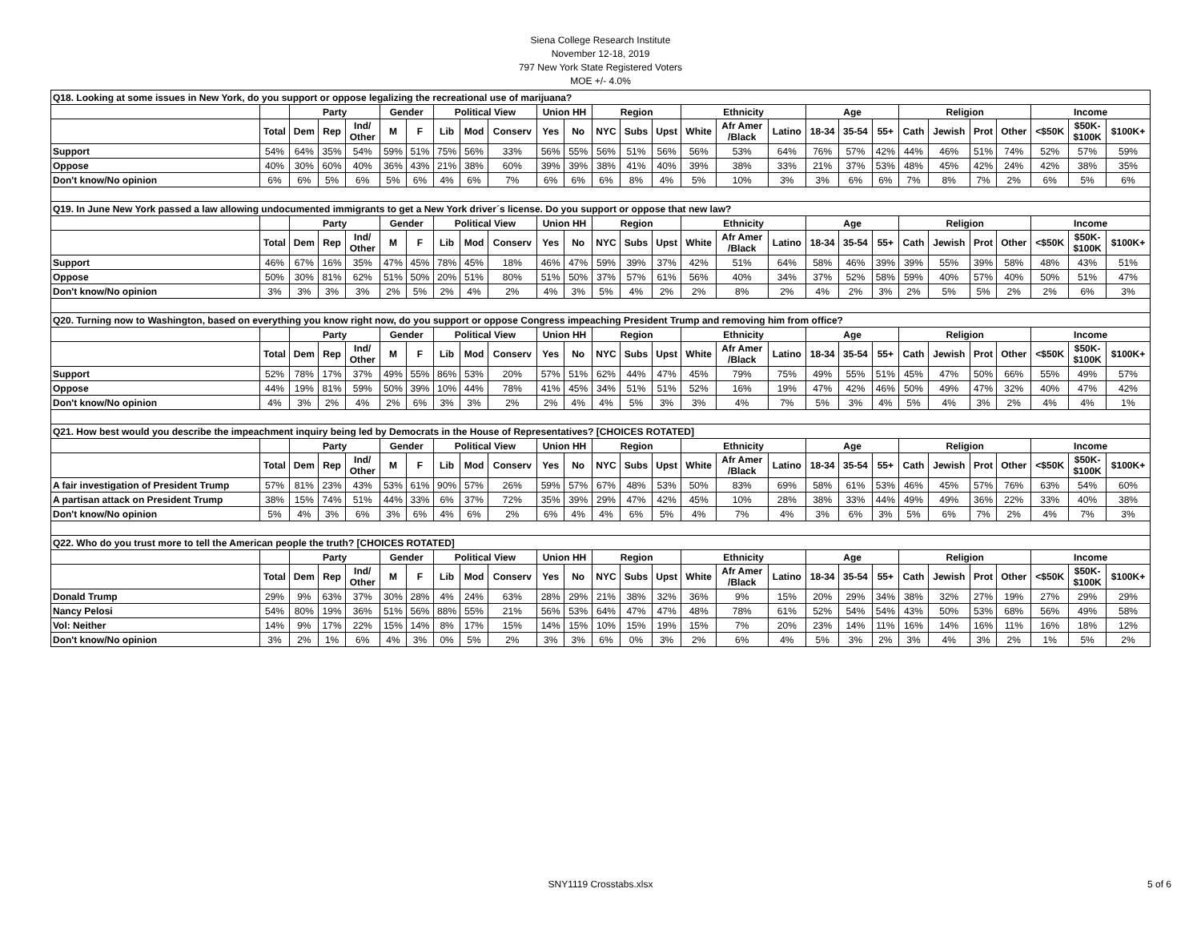Siena College Research Institute
November 12-18, 2019
797 New York State Registered Voters
MOE +/- 4.0%
| Q18. Looking at some issues in New York, do you support or oppose legalizing the recreational use of marijuana? | | | | | | | | | | | | | | | | | | | | | | | | | | | |
| | | Party | | | Gender | | Political View | | | Union HH | | Region | | | Ethnicity | | | Age | | | Religion | | | | Income | | |
| | Total | Dem | Rep | Ind/ Other | M | F | Lib | Mod | Conserv | Yes | No | NYC | Subs | Upst | White | Afr Amer /Black | Latino | 18-34 | 35-54 | 55+ | Cath | Jewish | Prot | Other | <$50K | $50K- $100K | $100K+ |
| Support | 54% | 64% | 35% | 54% | 59% | 51% | 75% | 56% | 33% | 56% | 55% | 56% | 51% | 56% | 56% | 53% | 64% | 76% | 57% | 42% | 44% | 46% | 51% | 74% | 52% | 57% | 59% |
| Oppose | 40% | 30% | 60% | 40% | 36% | 43% | 21% | 38% | 60% | 39% | 39% | 38% | 41% | 40% | 39% | 38% | 33% | 21% | 37% | 53% | 48% | 45% | 42% | 24% | 42% | 38% | 35% |
| Don't know/No opinion | 6% | 6% | 5% | 6% | 5% | 6% | 4% | 6% | 7% | 6% | 6% | 6% | 8% | 4% | 5% | 10% | 3% | 3% | 6% | 6% | 7% | 8% | 7% | 2% | 6% | 5% | 6% |
| Q19. In June New York passed a law allowing undocumented immigrants to get a New York driver´s license. Do you support or oppose that new law? | | | | | | | | | | | | | | | | | | | | | | | | | | | |
| | | Party | | | Gender | | Political View | | | Union HH | | Region | | | Ethnicity | | | Age | | | Religion | | | | Income | | |
| | Total | Dem | Rep | Ind/ Other | M | F | Lib | Mod | Conserv | Yes | No | NYC | Subs | Upst | White | Afr Amer /Black | Latino | 18-34 | 35-54 | 55+ | Cath | Jewish | Prot | Other | <$50K | $50K- $100K | $100K+ |
| Support | 46% | 67% | 16% | 35% | 47% | 45% | 78% | 45% | 18% | 46% | 47% | 59% | 39% | 37% | 42% | 51% | 64% | 58% | 46% | 39% | 39% | 55% | 39% | 58% | 48% | 43% | 51% |
| Oppose | 50% | 30% | 81% | 62% | 51% | 50% | 20% | 51% | 80% | 51% | 50% | 37% | 57% | 61% | 56% | 40% | 34% | 37% | 52% | 58% | 59% | 40% | 57% | 40% | 50% | 51% | 47% |
| Don't know/No opinion | 3% | 3% | 3% | 3% | 2% | 5% | 2% | 4% | 2% | 4% | 3% | 5% | 4% | 2% | 2% | 8% | 2% | 4% | 2% | 3% | 2% | 5% | 5% | 2% | 2% | 6% | 3% |
| Q20. Turning now to Washington, based on everything you know right now, do you support or oppose Congress impeaching President Trump and removing him from office? | | | | | | | | | | | | | | | | | | | | | | | | | | | |
| | | Party | | | Gender | | Political View | | | Union HH | | Region | | | Ethnicity | | | Age | | | Religion | | | | Income | | |
| | Total | Dem | Rep | Ind/ Other | M | F | Lib | Mod | Conserv | Yes | No | NYC | Subs | Upst | White | Afr Amer /Black | Latino | 18-34 | 35-54 | 55+ | Cath | Jewish | Prot | Other | <$50K | $50K- $100K | $100K+ |
| Support | 52% | 78% | 17% | 37% | 49% | 55% | 86% | 53% | 20% | 57% | 51% | 62% | 44% | 47% | 45% | 79% | 75% | 49% | 55% | 51% | 45% | 47% | 50% | 66% | 55% | 49% | 57% |
| Oppose | 44% | 19% | 81% | 59% | 50% | 39% | 10% | 44% | 78% | 41% | 45% | 34% | 51% | 51% | 52% | 16% | 19% | 47% | 42% | 46% | 50% | 49% | 47% | 32% | 40% | 47% | 42% |
| Don't know/No opinion | 4% | 3% | 2% | 4% | 2% | 6% | 3% | 3% | 2% | 2% | 4% | 4% | 5% | 3% | 3% | 4% | 7% | 5% | 3% | 4% | 5% | 4% | 3% | 2% | 4% | 4% | 1% |
| Q21. How best would you describe the impeachment inquiry being led by Democrats in the House of Representatives? [CHOICES ROTATED] | | | | | | | | | | | | | | | | | | | | | | | | | | | |
| | | Party | | | Gender | | Political View | | | Union HH | | Region | | | Ethnicity | | | Age | | | Religion | | | | Income | | |
| | Total | Dem | Rep | Ind/ Other | M | F | Lib | Mod | Conserv | Yes | No | NYC | Subs | Upst | White | Afr Amer /Black | Latino | 18-34 | 35-54 | 55+ | Cath | Jewish | Prot | Other | <$50K | $50K- $100K | $100K+ |
| A fair investigation of President Trump | 57% | 81% | 23% | 43% | 53% | 61% | 90% | 57% | 26% | 59% | 57% | 67% | 48% | 53% | 50% | 83% | 69% | 58% | 61% | 53% | 46% | 45% | 57% | 76% | 63% | 54% | 60% |
| A partisan attack on President Trump | 38% | 15% | 74% | 51% | 44% | 33% | 6% | 37% | 72% | 35% | 39% | 29% | 47% | 42% | 45% | 10% | 28% | 38% | 33% | 44% | 49% | 49% | 36% | 22% | 33% | 40% | 38% |
| Don't know/No opinion | 5% | 4% | 3% | 6% | 3% | 6% | 4% | 6% | 2% | 6% | 4% | 4% | 6% | 5% | 4% | 7% | 4% | 3% | 6% | 3% | 5% | 6% | 7% | 2% | 4% | 7% | 3% |
| Q22. Who do you trust more to tell the American people the truth? [CHOICES ROTATED] | | | | | | | | | | | | | | | | | | | | | | | | | | | |
| | | Party | | | Gender | | Political View | | | Union HH | | Region | | | Ethnicity | | | Age | | | Religion | | | | Income | | |
| | Total | Dem | Rep | Ind/ Other | M | F | Lib | Mod | Conserv | Yes | No | NYC | Subs | Upst | White | Afr Amer /Black | Latino | 18-34 | 35-54 | 55+ | Cath | Jewish | Prot | Other | <$50K | $50K- $100K | $100K+ |
| Donald Trump | 29% | 9% | 63% | 37% | 30% | 28% | 4% | 24% | 63% | 28% | 29% | 21% | 38% | 32% | 36% | 9% | 15% | 20% | 29% | 34% | 38% | 32% | 27% | 19% | 27% | 29% | 29% |
| Nancy Pelosi | 54% | 80% | 19% | 36% | 51% | 56% | 88% | 55% | 21% | 56% | 53% | 64% | 47% | 47% | 48% | 78% | 61% | 52% | 54% | 54% | 43% | 50% | 53% | 68% | 56% | 49% | 58% |
| Vol: Neither | 14% | 9% | 17% | 22% | 15% | 14% | 8% | 17% | 15% | 14% | 15% | 10% | 15% | 19% | 15% | 7% | 20% | 23% | 14% | 11% | 16% | 14% | 16% | 11% | 16% | 18% | 12% |
| Don't know/No opinion | 3% | 2% | 1% | 6% | 4% | 3% | 0% | 5% | 2% | 3% | 3% | 6% | 0% | 3% | 2% | 6% | 4% | 5% | 3% | 2% | 3% | 4% | 3% | 2% | 1% | 5% | 2% |
SNY1119 Crosstabs.xlsx 5 of 6